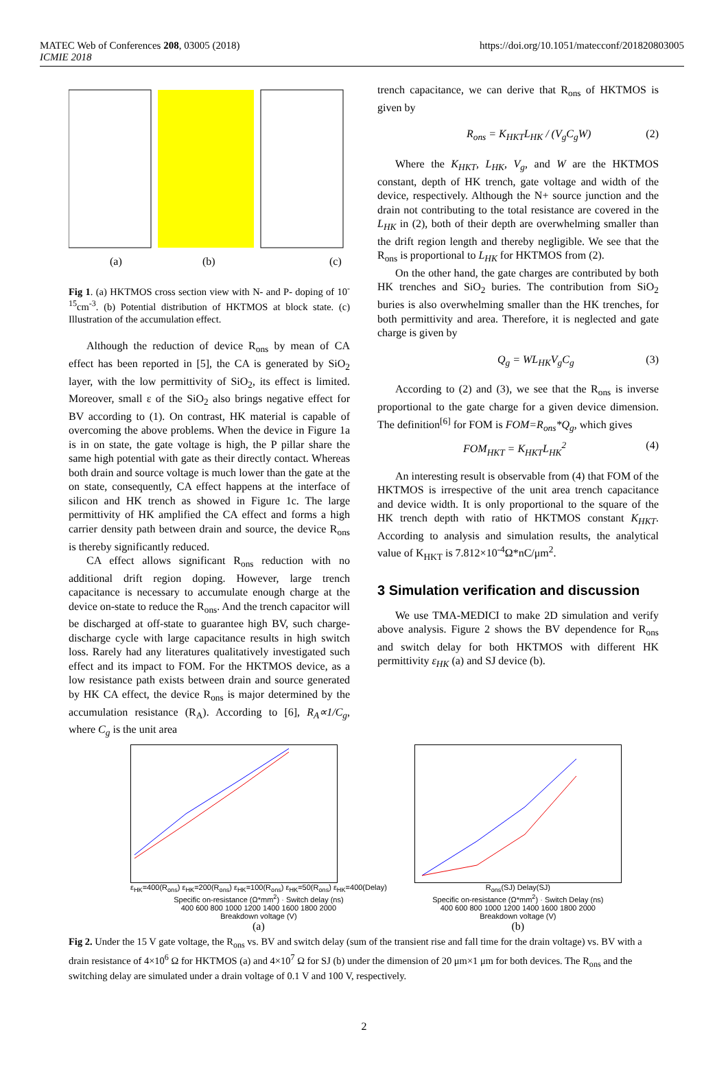MATEC Web of Conferences 208, 03005 (2018)
ICMIE 2018
https://doi.org/10.1051/matecconf/201820803005
(a)
(b)
(c)
Fig 1. (a) HKTMOS cross section view with N- and P- doping of 10<sup>-15</sup>cm<sup>-3</sup>. (b) Potential distribution of HKTMOS at block state. (c) Illustration of the accumulation effect.
Although the reduction of device R<sub>ons</sub> by mean of CA effect has been reported in [5], the CA is generated by SiO<sub>2</sub> layer, with the low permittivity of SiO<sub>2</sub>, its effect is limited. Moreover, small ε of the SiO<sub>2</sub> also brings negative effect for BV according to (1). On contrast, HK material is capable of overcoming the above problems. When the device in Figure 1a is in on state, the gate voltage is high, the P pillar share the same high potential with gate as their directly contact. Whereas both drain and source voltage is much lower than the gate at the on state, consequently, CA effect happens at the interface of silicon and HK trench as showed in Figure 1c. The large permittivity of HK amplified the CA effect and forms a high carrier density path between drain and source, the device R<sub>ons</sub> is thereby significantly reduced.
CA effect allows significant R<sub>ons</sub> reduction with no additional drift region doping. However, large trench capacitance is necessary to accumulate enough charge at the device on-state to reduce the R<sub>ons</sub>. And the trench capacitor will be discharged at off-state to guarantee high BV, such charge-discharge cycle with large capacitance results in high switch loss. Rarely had any literatures qualitatively investigated such effect and its impact to FOM. For the HKTMOS device, as a low resistance path exists between drain and source generated by HK CA effect, the device R<sub>ons</sub> is major determined by the accumulation resistance (R<sub>A</sub>). According to [6], R<sub>A</sub>∝1/C<sub>g</sub>, where C<sub>g</sub> is the unit area
trench capacitance, we can derive that R<sub>ons</sub> of HKTMOS is given by
R<sub>ons</sub> = K<sub>HKT</sub>L<sub>HK</sub> / (V<sub>g</sub>C<sub>g</sub>W) (2)
Where the K<sub>HKT</sub>, L<sub>HK</sub>, V<sub>g</sub>, and W are the HKTMOS constant, depth of HK trench, gate voltage and width of the device, respectively. Although the N+ source junction and the drain not contributing to the total resistance are covered in the L<sub>HK</sub> in (2), both of their depth are overwhelming smaller than the drift region length and thereby negligible. We see that the R<sub>ons</sub> is proportional to L<sub>HK</sub> for HKTMOS from (2).
On the other hand, the gate charges are contributed by both HK trenches and SiO<sub>2</sub> buries. The contribution from SiO<sub>2</sub> buries is also overwhelming smaller than the HK trenches, for both permittivity and area. Therefore, it is neglected and gate charge is given by
Q<sub>g</sub> = WL<sub>HK</sub>V<sub>g</sub>C<sub>g</sub> (3)
According to (2) and (3), we see that the R<sub>ons</sub> is inverse proportional to the gate charge for a given device dimension. The definition<sup>[6]</sup> for FOM is FOM=R<sub>ons</sub>*Q<sub>g</sub>, which gives
FOM<sub>HKT</sub> = K<sub>HKT</sub>L<sub>HK</sub><sup>2</sup> (4)
An interesting result is observable from (4) that FOM of the HKTMOS is irrespective of the unit area trench capacitance and device width. It is only proportional to the square of the HK trench depth with ratio of HKTMOS constant K<sub>HKT</sub>. According to analysis and simulation results, the analytical value of K<sub>HKT</sub> is 7.812×10<sup>-4</sup>Ω*nC/μm<sup>2</sup>.
3 Simulation verification and discussion
We use TMA-MEDICI to make 2D simulation and verify above analysis. Figure 2 shows the BV dependence for R<sub>ons</sub> and switch delay for both HKTMOS with different HK permittivity ε<sub>HK</sub> (a) and SJ device (b).
ε<sub>HK</sub>=400(R<sub>ons</sub>) ε<sub>HK</sub>=200(R<sub>ons</sub>) ε<sub>HK</sub>=100(R<sub>ons</sub>) ε<sub>HK</sub>=50(R<sub>ons</sub>) ε<sub>HK</sub>=400(Delay)
Specific on-resistance (Ω*mm<sup>2</sup>) · Switch delay (ns)
400 600 800 1000 1200 1400 1600 1800 2000
Breakdown voltage (V)
(a)
R<sub>ons</sub>(SJ) Delay(SJ)
Specific on-resistance (Ω*mm<sup>2</sup>) · Switch Delay (ns)
400 600 800 1000 1200 1400 1600 1800 2000
Breakdown voltage (V)
(b)
Fig 2. Under the 15 V gate voltage, the R<sub>ons</sub> vs. BV and switch delay (sum of the transient rise and fall time for the drain voltage) vs. BV with a drain resistance of 4×10<sup>6</sup> Ω for HKTMOS (a) and 4×10<sup>7</sup> Ω for SJ (b) under the dimension of 20 μm×1 μm for both devices. The R<sub>ons</sub> and the switching delay are simulated under a drain voltage of 0.1 V and 100 V, respectively.
2